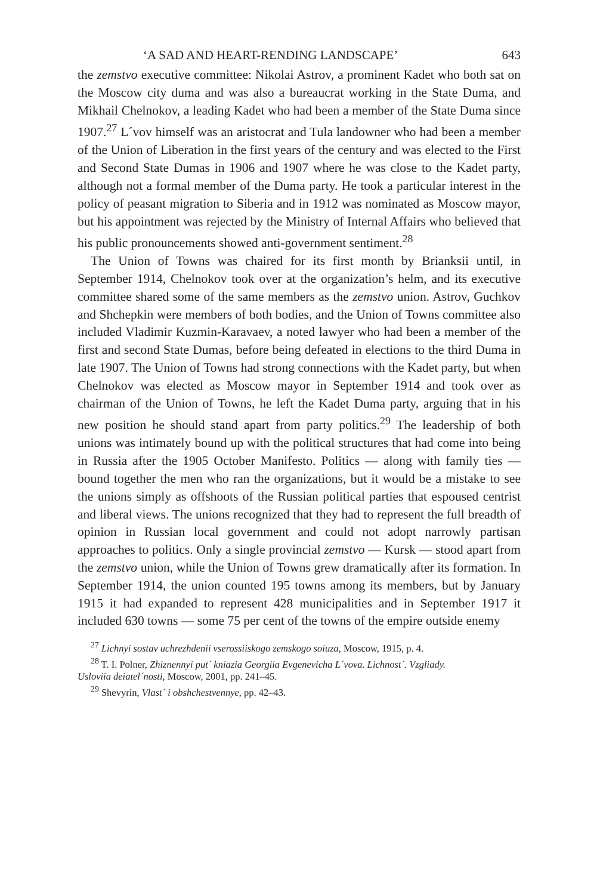‘A SAD AND HEART-RENDING LANDSCAPE’ 643
the zemstvo executive committee: Nikolai Astrov, a prominent Kadet who both sat on the Moscow city duma and was also a bureaucrat working in the State Duma, and Mikhail Chelnokov, a leading Kadet who had been a member of the State Duma since 1907.<sup>27</sup> L´vov himself was an aristocrat and Tula landowner who had been a member of the Union of Liberation in the first years of the century and was elected to the First and Second State Dumas in 1906 and 1907 where he was close to the Kadet party, although not a formal member of the Duma party. He took a particular interest in the policy of peasant migration to Siberia and in 1912 was nominated as Moscow mayor, but his appointment was rejected by the Ministry of Internal Affairs who believed that his public pronouncements showed anti-government sentiment.<sup>28</sup>
The Union of Towns was chaired for its first month by Brianksii until, in September 1914, Chelnokov took over at the organization’s helm, and its executive committee shared some of the same members as the zemstvo union. Astrov, Guchkov and Shchepkin were members of both bodies, and the Union of Towns committee also included Vladimir Kuzmin-Karavaev, a noted lawyer who had been a member of the first and second State Dumas, before being defeated in elections to the third Duma in late 1907. The Union of Towns had strong connections with the Kadet party, but when Chelnokov was elected as Moscow mayor in September 1914 and took over as chairman of the Union of Towns, he left the Kadet Duma party, arguing that in his new position he should stand apart from party politics.<sup>29</sup> The leadership of both unions was intimately bound up with the political structures that had come into being in Russia after the 1905 October Manifesto. Politics — along with family ties — bound together the men who ran the organizations, but it would be a mistake to see the unions simply as offshoots of the Russian political parties that espoused centrist and liberal views. The unions recognized that they had to represent the full breadth of opinion in Russian local government and could not adopt narrowly partisan approaches to politics. Only a single provincial zemstvo — Kursk — stood apart from the zemstvo union, while the Union of Towns grew dramatically after its formation. In September 1914, the union counted 195 towns among its members, but by January 1915 it had expanded to represent 428 municipalities and in September 1917 it included 630 towns — some 75 per cent of the towns of the empire outside enemy
<sup>27</sup> Lichnyi sostav uchrezhdenii vserossiiskogo zemskogo soiuza, Moscow, 1915, p. 4.
<sup>28</sup> T. I. Polner, Zhiznennyi put´ kniazia Georgiia Evgenevicha L´vova. Lichnost´. Vzgliady.
Usloviia deiatel´nosti, Moscow, 2001, pp. 241–45.
<sup>29</sup> Shevyrin, Vlast´ i obshchestvennye, pp. 42–43.